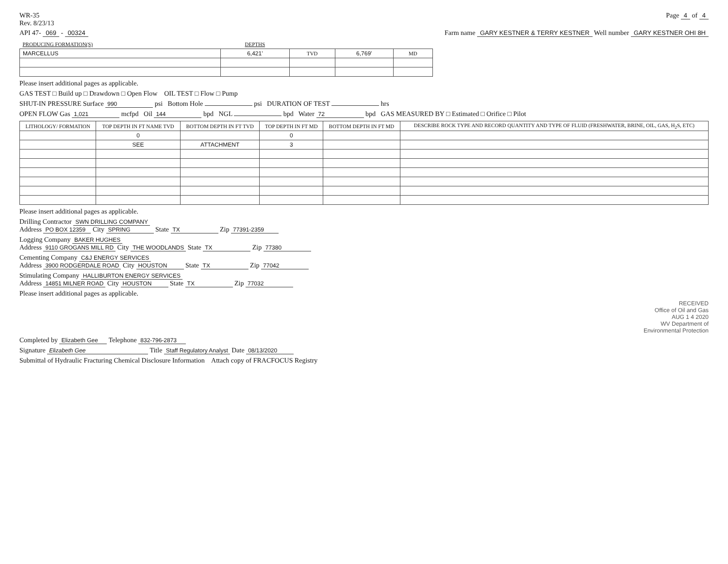WR-35
Rev. 8/23/13
Page 4 of 4
API 47- 069 - 00324 Farm name GARY KESTNER & TERRY KESTNER Well number GARY KESTNER OHI 8H
| PRODUCING FORMATION(S) | DEPTHS | | | |
| --- | --- | --- | --- | --- |
| MARCELLUS | 6,421' | TVD | 6,769' | MD |
Please insert additional pages as applicable.
GAS TEST □ Build up □ Drawdown □ Open Flow OIL TEST □ Flow □ Pump
SHUT-IN PRESSURE Surface 990 psi Bottom Hole psi DURATION OF TEST hrs
OPEN FLOW Gas 1,021 mcfpd Oil 144 bpd NGL bpd Water 72 bpd GAS MEASURED BY □ Estimated □ Orifice □ Pilot
| LITHOLOGY/ FORMATION | TOP DEPTH IN FT NAME TVD | BOTTOM DEPTH IN FT TVD | TOP DEPTH IN FT MD | BOTTOM DEPTH IN FT MD | DESCRIBE ROCK TYPE AND RECORD QUANTITY AND TYPE OF FLUID (FRESHWATER, BRINE, OIL, GAS, H<sub>2</sub>S, ETC) |
| --- | --- | --- | --- | --- | --- |
| | 0 | | 0 | | |
| | SEE | ATTACHMENT | 3 | | |
Please insert additional pages as applicable.
Drilling Contractor SWN DRILLING COMPANY
Address PO BOX 12359 City SPRING State TX Zip 77391-2359
Logging Company BAKER HUGHES
Address 9110 GROGANS MILL RD City THE WOODLANDS State TX Zip 77380
Cementing Company C&J ENERGY SERVICES
Address 3900 RODGERDALE ROAD City HOUSTON State TX Zip 77042
Stimulating Company HALLIBURTON ENERGY SERVICES
Address 14851 MILNER ROAD City HOUSTON State TX Zip 77032
Please insert additional pages as applicable.
RECEIVED
Office of Oil and Gas
AUG 1 4 2020
WV Department of
Environmental Protection
Completed by Elizabeth Gee Telephone 832-796-2873
Signature Elizabeth Gee Title Staff Regulatory Analyst Date 08/13/2020
Submittal of Hydraulic Fracturing Chemical Disclosure Information Attach copy of FRACFOCUS Registry